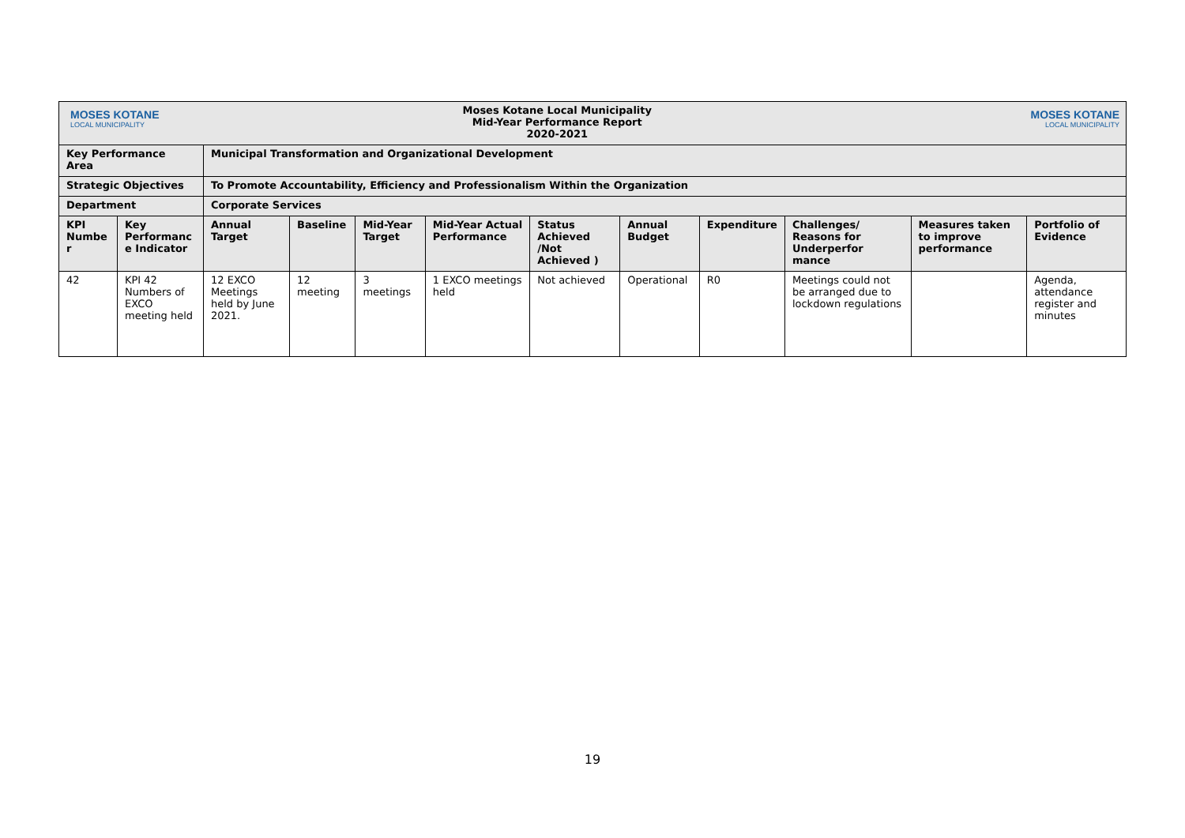| MOSES KOTANE LOCAL MUNICIPALITY | | Moses Kotane Local Municipality Mid-Year Performance Report 2020-2021 | | | | | | | | MOSES KOTANE LOCAL MUNICIPALITY | |
| Key Performance Area | | Municipal Transformation and Organizational Development | | | | | | | | | |
| Strategic Objectives | | To Promote Accountability, Efficiency and Professionalism Within the Organization | | | | | | | | | |
| Department | | Corporate Services | | | | | | | | | |
| KPI Numbe r | Key Performanc e Indicator | Annual Target | Baseline | Mid-Year Target | Mid-Year Actual Performance | Status Achieved /Not Achieved ) | Annual Budget | Expenditure | Challenges/ Reasons for Underperfor mance | Measures taken to improve performance | Portfolio of Evidence |
| 42 | KPI 42 Numbers of EXCO meeting held | 12 EXCO Meetings held by June 2021. | 12 meeting | 3 meetings | 1 EXCO meetings held | Not achieved | Operational | R0 | Meetings could not be arranged due to lockdown regulations | | Agenda, attendance register and minutes |
19